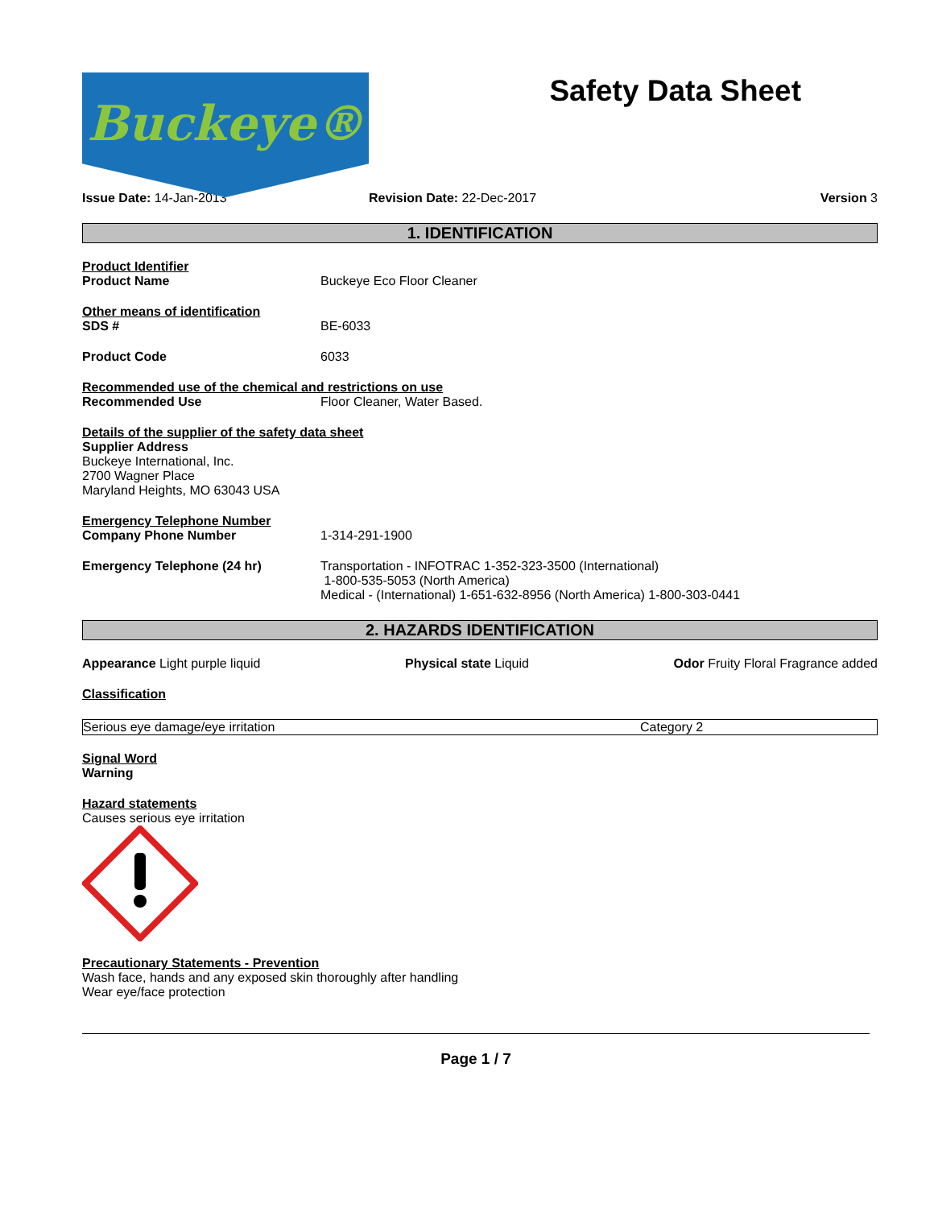Buckeye®
Safety Data Sheet
Issue Date: 14-Jan-2013 Revision Date: 22-Dec-2017 Version 3
1. IDENTIFICATION
Product Identifier
Product Name Buckeye Eco Floor Cleaner
Other means of identification
SDS # BE-6033
Product Code 6033
Recommended use of the chemical and restrictions on use
Recommended Use Floor Cleaner, Water Based.
Details of the supplier of the safety data sheet
Supplier Address
Buckeye International, Inc.
2700 Wagner Place
Maryland Heights, MO 63043 USA
Emergency Telephone Number
Company Phone Number 1-314-291-1900
Emergency Telephone (24 hr) Transportation - INFOTRAC 1-352-323-3500 (International)
1-800-535-5053 (North America)
Medical - (International) 1-651-632-8956 (North America) 1-800-303-0441
2. HAZARDS IDENTIFICATION
Appearance Light purple liquid Physical state Liquid Odor Fruity Floral Fragrance added
Classification
| Serious eye damage/eye irritation | Category 2 |
Signal Word
Warning
Hazard statements
Causes serious eye irritation
Precautionary Statements - Prevention
Wash face, hands and any exposed skin thoroughly after handling
Wear eye/face protection
Page 1 / 7